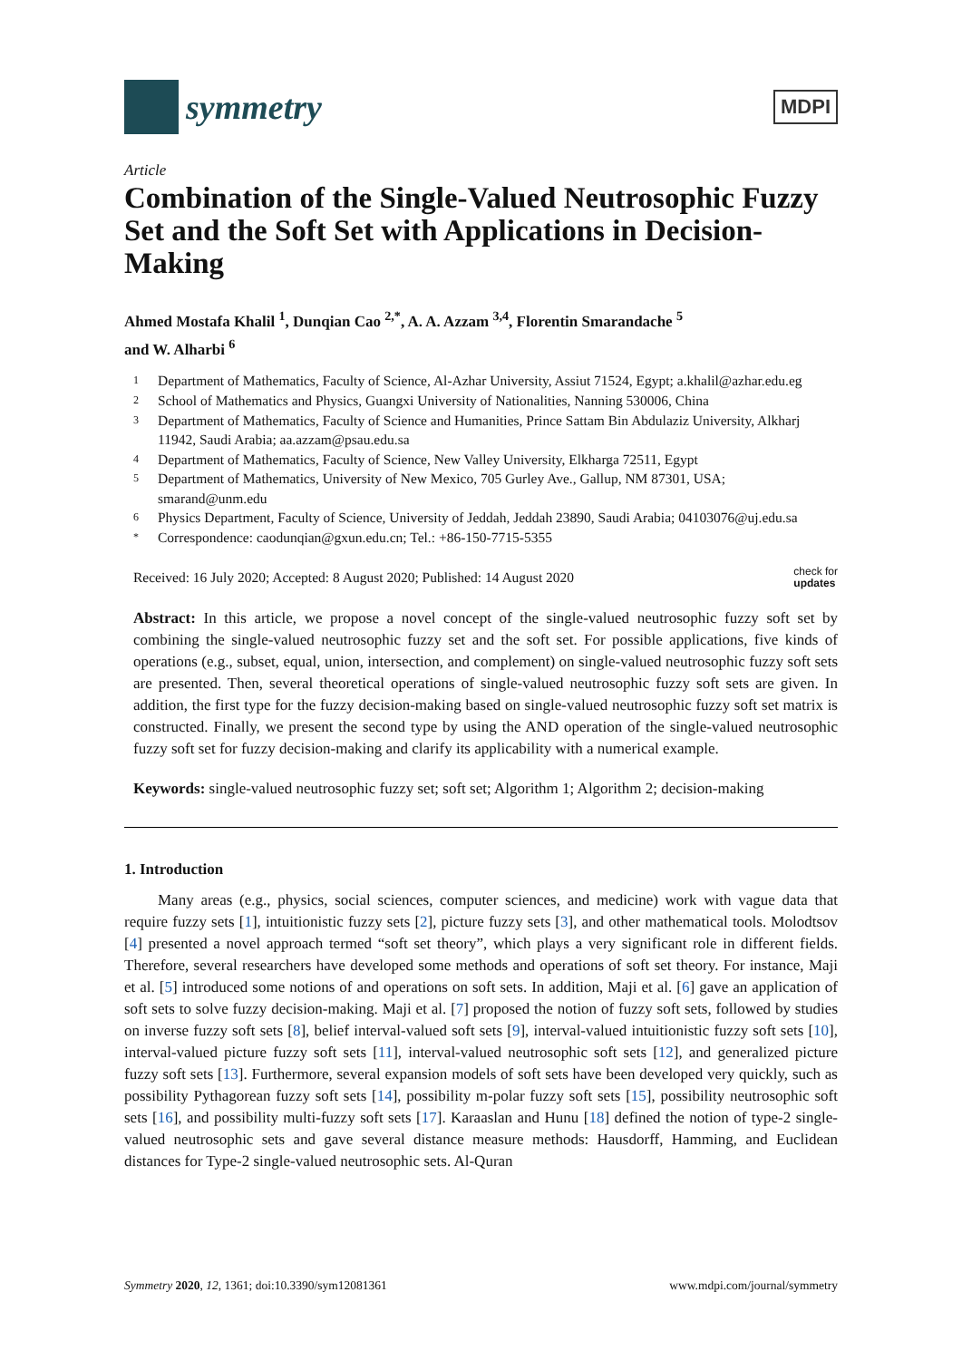symmetry
MDPI
Article
Combination of the Single-Valued Neutrosophic Fuzzy Set and the Soft Set with Applications in Decision-Making
Ahmed Mostafa Khalil <sup>1</sup>, Dunqian Cao <sup>2,*</sup>, A. A. Azzam <sup>3,4</sup>, Florentin Smarandache <sup>5</sup>
and W. Alharbi <sup>6</sup>
1 Department of Mathematics, Faculty of Science, Al-Azhar University, Assiut 71524, Egypt; a.khalil@azhar.edu.eg
2 School of Mathematics and Physics, Guangxi University of Nationalities, Nanning 530006, China
3 Department of Mathematics, Faculty of Science and Humanities, Prince Sattam Bin Abdulaziz University, Alkharj 11942, Saudi Arabia; aa.azzam@psau.edu.sa
4 Department of Mathematics, Faculty of Science, New Valley University, Elkharga 72511, Egypt
5 Department of Mathematics, University of New Mexico, 705 Gurley Ave., Gallup, NM 87301, USA; smarand@unm.edu
6 Physics Department, Faculty of Science, University of Jeddah, Jeddah 23890, Saudi Arabia; 04103076@uj.edu.sa
* Correspondence: caodunqian@gxun.edu.cn; Tel.: +86-150-7715-5355
Received: 16 July 2020; Accepted: 8 August 2020; Published: 14 August 2020 check for
updates
Abstract: In this article, we propose a novel concept of the single-valued neutrosophic fuzzy soft set by combining the single-valued neutrosophic fuzzy set and the soft set. For possible applications, five kinds of operations (e.g., subset, equal, union, intersection, and complement) on single-valued neutrosophic fuzzy soft sets are presented. Then, several theoretical operations of single-valued neutrosophic fuzzy soft sets are given. In addition, the first type for the fuzzy decision-making based on single-valued neutrosophic fuzzy soft set matrix is constructed. Finally, we present the second type by using the AND operation of the single-valued neutrosophic fuzzy soft set for fuzzy decision-making and clarify its applicability with a numerical example.
Keywords: single-valued neutrosophic fuzzy set; soft set; Algorithm 1; Algorithm 2; decision-making
1. Introduction
Many areas (e.g., physics, social sciences, computer sciences, and medicine) work with vague data that require fuzzy sets [1], intuitionistic fuzzy sets [2], picture fuzzy sets [3], and other mathematical tools. Molodtsov [4] presented a novel approach termed “soft set theory”, which plays a very significant role in different fields. Therefore, several researchers have developed some methods and operations of soft set theory. For instance, Maji et al. [5] introduced some notions of and operations on soft sets. In addition, Maji et al. [6] gave an application of soft sets to solve fuzzy decision-making. Maji et al. [7] proposed the notion of fuzzy soft sets, followed by studies on inverse fuzzy soft sets [8], belief interval-valued soft sets [9], interval-valued intuitionistic fuzzy soft sets [10], interval-valued picture fuzzy soft sets [11], interval-valued neutrosophic soft sets [12], and generalized picture fuzzy soft sets [13]. Furthermore, several expansion models of soft sets have been developed very quickly, such as possibility Pythagorean fuzzy soft sets [14], possibility m-polar fuzzy soft sets [15], possibility neutrosophic soft sets [16], and possibility multi-fuzzy soft sets [17]. Karaaslan and Hunu [18] defined the notion of type-2 single-valued neutrosophic sets and gave several distance measure methods: Hausdorff, Hamming, and Euclidean distances for Type-2 single-valued neutrosophic sets. Al-Quran
Symmetry 2020, 12, 1361; doi:10.3390/sym12081361 www.mdpi.com/journal/symmetry